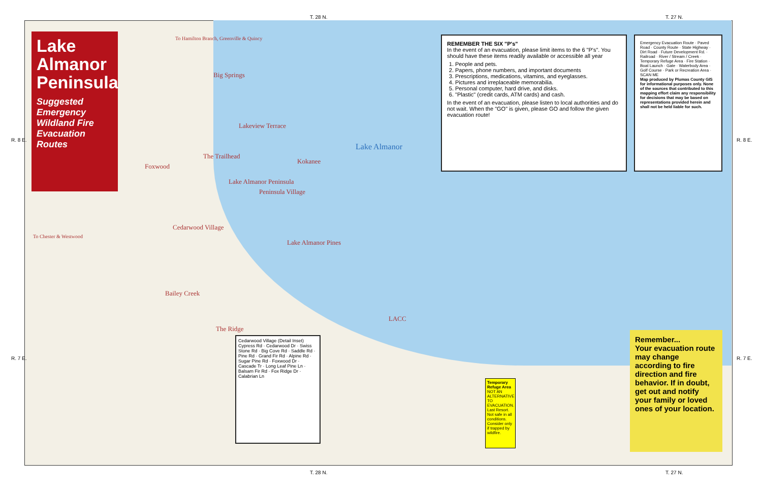T. 28 N. T. 27 N.
Lake Almanor Peninsula
Suggested Emergency Wildland Fire Evacuation Routes
To Hamilton Branch, Greenville & Quincy
Big Springs
Lakeview Terrace
The Trailhead
Foxwood
Lake Almanor Peninsula
Peninsula Village
Kokanee
Cedarwood Village
Lake Almanor Pines
Bailey Creek
The Ridge
LACC
To Chester & Westwood
Lake Almanor
REMEMBER THE SIX "P's"
In the event of an evacuation, please limit items to the 6 "P's". You should have these items readily available or accessible all year
1. People and pets.
2. Papers, phone numbers, and important documents
3. Prescriptions, medications, vitamins, and eyeglasses.
4. Pictures and irreplaceable memorabilia.
5. Personal computer, hard drive, and disks.
6. "Plastic" (credit cards, ATM cards) and cash.
In the event of an evacuation, please listen to local authorities and do not wait. When the "GO" is given, please GO and follow the given evacuation route!
Emergency Evacuation Route · Paved Road · County Route · State Highway · Dirt Road · Future Development Rd. · Railroad · River / Stream / Creek · Temporary Refuge Area · Fire Station · Boat Launch · Gate · Waterbody Area · Golf Course · Park or Recreation Area · SCAN ME
Map produced by Plumas County GIS for informational purposes only. None of the sources that contributed to this mapping effort claim any responsibility for decisions that may be based on representations provided herein and shall not be held liable for such.
Remember...
Your evacuation route may change according to fire direction and fire behavior. If in doubt, get out and notify your family or loved ones of your location.
Temporary Refuge Area NOT AN ALTERNATIVE TO EVACUATION. Last Resort. Not safe in all conditions. Consider only if trapped by wildfire.
Cedarwood Village (Detail Inset)
Cypress Rd · Cedarwood Dr · Swiss Stone Rd · Big Cove Rd · Saddle Rd · Pine Rd · Grand Fir Rd · Alpine Rd · Sugar Pine Rd · Foxwood Dr · Cascade Tr · Long Leaf Pine Ln · Balsam Fir Rd · Fox Ridge Dr · Calabrian Ln
R. 7 E.
R. 8 E. R. 8 E.
R. 7 E.
T. 28 N. T. 27 N.